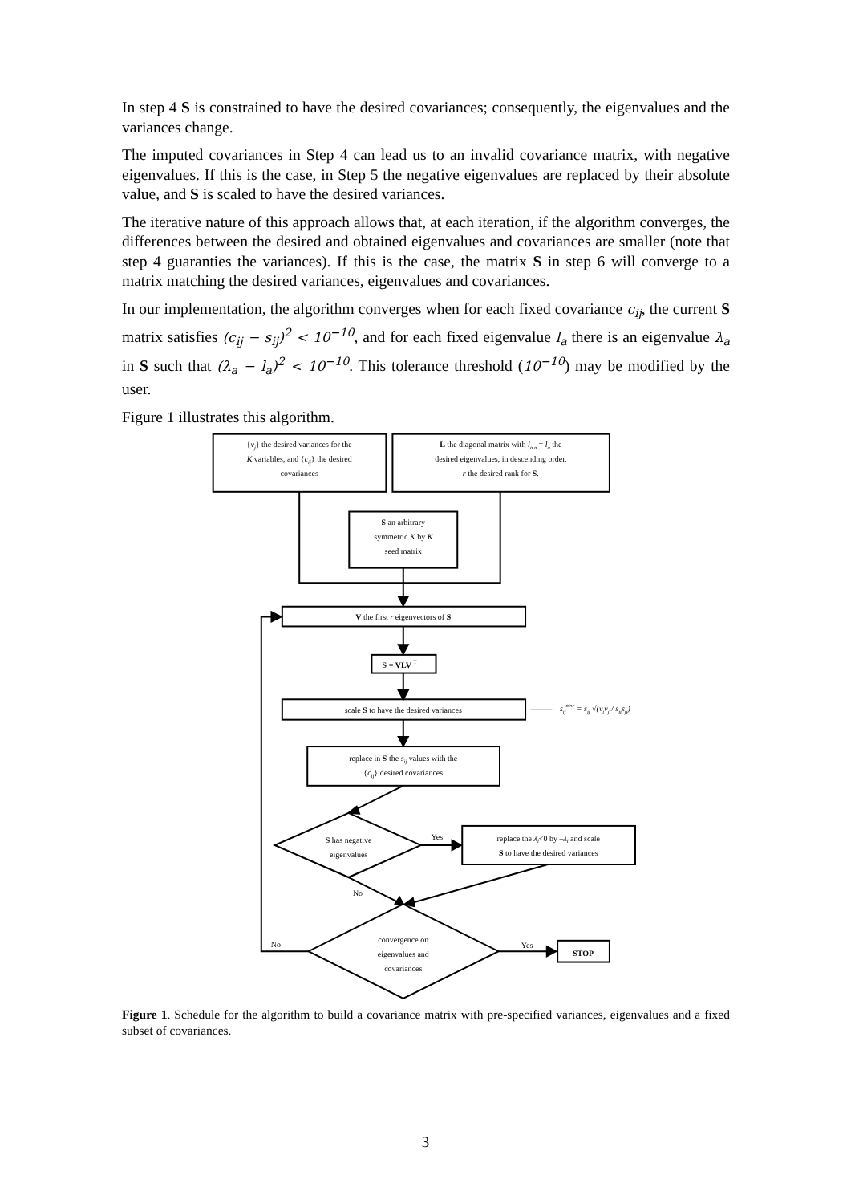In step 4 S is constrained to have the desired covariances; consequently, the eigenvalues and the variances change.
The imputed covariances in Step 4 can lead us to an invalid covariance matrix, with negative eigenvalues. If this is the case, in Step 5 the negative eigenvalues are replaced by their absolute value, and S is scaled to have the desired variances.
The iterative nature of this approach allows that, at each iteration, if the algorithm converges, the differences between the desired and obtained eigenvalues and covariances are smaller (note that step 4 guaranties the variances). If this is the case, the matrix S in step 6 will converge to a matrix matching the desired variances, eigenvalues and covariances.
In our implementation, the algorithm converges when for each fixed covariance c<sub>ij</sub>, the current S matrix satisfies (c<sub>ij</sub> − s<sub>ij</sub>)<sup>2</sup> < 10<sup>−10</sup>, and for each fixed eigenvalue l<sub>a</sub> there is an eigenvalue λ<sub>a</sub> in S such that (λ<sub>a</sub> − l<sub>a</sub>)<sup>2</sup> < 10<sup>−10</sup>. This tolerance threshold (10<sup>−10</sup>) may be modified by the user.
Figure 1 illustrates this algorithm.
{vj} the desired variances for the
K variables, and {cij} the desired
covariances
L the diagonal matrix with la,a = la the
desired eigenvalues, in descending order.
r the desired rank for S.
S an arbitrary
symmetric K by K
seed matrix
V the first r eigenvectors of S
S = VLV T
scale S to have the desired variances
sijnew = sij √(vivj / siisjj)
replace in S the sij values with the
{cij} desired covariances
S has negative
eigenvalues
Yes
replace the λi<0 by –λi and scale
S to have the desired variances
No
No
convergence on
eigenvalues and
covariances
Yes
STOP
Figure 1. Schedule for the algorithm to build a covariance matrix with pre-specified variances, eigenvalues and a fixed subset of covariances.
3